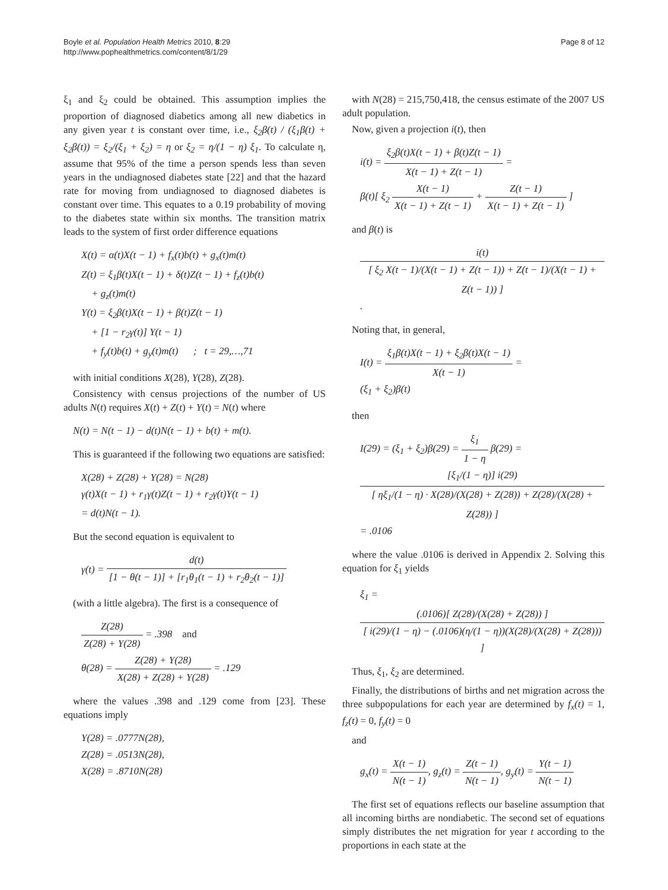Boyle et al. Population Health Metrics 2010, 8:29
http://www.pophealthmetrics.com/content/8/1/29
Page 8 of 12
ξ<sub>1</sub> and ξ<sub>2</sub> could be obtained. This assumption implies the proportion of diagnosed diabetics among all new diabetics in any given year t is constant over time, i.e., ξ<sub>2</sub>β(t) / (ξ<sub>1</sub>β(t) + ξ<sub>2</sub>β(t)) = ξ<sub>2</sub>/(ξ<sub>1</sub> + ξ<sub>2</sub>) = η or ξ<sub>2</sub> = η/(1 − η) ξ<sub>1</sub>. To calculate η, assume that 95% of the time a person spends less than seven years in the undiagnosed diabetes state [22] and that the hazard rate for moving from undiagnosed to diagnosed diabetes is constant over time. This equates to a 0.19 probability of moving to the diabetes state within six months. The transition matrix leads to the system of first order difference equations
X(t) = α(t)X(t − 1) + f<sub>x</sub>(t)b(t) + g<sub>x</sub>(t)m(t)
Z(t) = ξ<sub>1</sub>β(t)X(t − 1) + δ(t)Z(t − 1) + f<sub>z</sub>(t)b(t)
+ g<sub>z</sub>(t)m(t)
Y(t) = ξ<sub>2</sub>β(t)X(t − 1) + β(t)Z(t − 1)
+ [1 − r<sub>2</sub>γ(t)] Y(t − 1)
+ f<sub>y</sub>(t)b(t) + g<sub>y</sub>(t)m(t) ; t = 29,…,71
with initial conditions X(28), Y(28), Z(28).
Consistency with census projections of the number of US adults N(t) requires X(t) + Z(t) + Y(t) = N(t) where
N(t) = N(t − 1) − d(t)N(t − 1) + b(t) + m(t).
This is guaranteed if the following two equations are satisfied:
X(28) + Z(28) + Y(28) = N(28)
γ(t)X(t − 1) + r<sub>1</sub>γ(t)Z(t − 1) + r<sub>2</sub>γ(t)Y(t − 1)
= d(t)N(t − 1).
But the second equation is equivalent to
γ(t) = d(t) [1 − θ(t − 1)] + [r<sub>1</sub>θ<sub>1</sub>(t − 1) + r<sub>2</sub>θ<sub>2</sub>(t − 1)]
(with a little algebra). The first is a consequence of
Z(28) Z(28) + Y(28) = .398 and
θ(28) = Z(28) + Y(28) X(28) + Z(28) + Y(28) = .129
where the values .398 and .129 come from [23]. These equations imply
Y(28) = .0777N(28),
Z(28) = .0513N(28),
X(28) = .8710N(28)
with N(28) = 215,750,418, the census estimate of the 2007 US adult population.
Now, given a projection i(t), then
i(t) = ξ<sub>2</sub>β(t)X(t − 1) + β(t)Z(t − 1) X(t − 1) + Z(t − 1) =
β(t)[ ξ<sub>2</sub> X(t − 1) X(t − 1) + Z(t − 1) + Z(t − 1) X(t − 1) + Z(t − 1) ]
and β(t) is
i(t) [ ξ<sub>2</sub> X(t − 1)/(X(t − 1) + Z(t − 1)) + Z(t − 1)/(X(t − 1) + Z(t − 1)) ].
Noting that, in general,
I(t) = ξ<sub>1</sub>β(t)X(t − 1) + ξ<sub>2</sub>β(t)X(t − 1) X(t − 1) =
(ξ<sub>1</sub> + ξ<sub>2</sub>)β(t)
then
I(29) = (ξ<sub>1</sub> + ξ<sub>2</sub>)β(29) = ξ<sub>1</sub> 1 − η β(29) =
[ξ<sub>1</sub>/(1 − η)] i(29) [ ηξ<sub>1</sub>/(1 − η) · X(28)/(X(28) + Z(28)) + Z(28)/(X(28) + Z(28)) ] = .0106
where the value .0106 is derived in Appendix 2. Solving this equation for ξ<sub>1</sub> yields
ξ<sub>1</sub> = (.0106)[ Z(28)/(X(28) + Z(28)) ] [ i(29)/(1 − η) − (.0106)(η/(1 − η))(X(28)/(X(28) + Z(28))) ]
Thus, ξ<sub>1</sub>, ξ<sub>2</sub> are determined.
Finally, the distributions of births and net migration across the three subpopulations for each year are determined by f<sub>x</sub>(t) = 1, f<sub>z</sub>(t) = 0, f<sub>y</sub>(t) = 0
and
g<sub>x</sub>(t) = X(t − 1) N(t − 1), g<sub>z</sub>(t) = Z(t − 1) N(t − 1), g<sub>y</sub>(t) = Y(t − 1) N(t − 1)
The first set of equations reflects our baseline assumption that all incoming births are nondiabetic. The second set of equations simply distributes the net migration for year t according to the proportions in each state at the